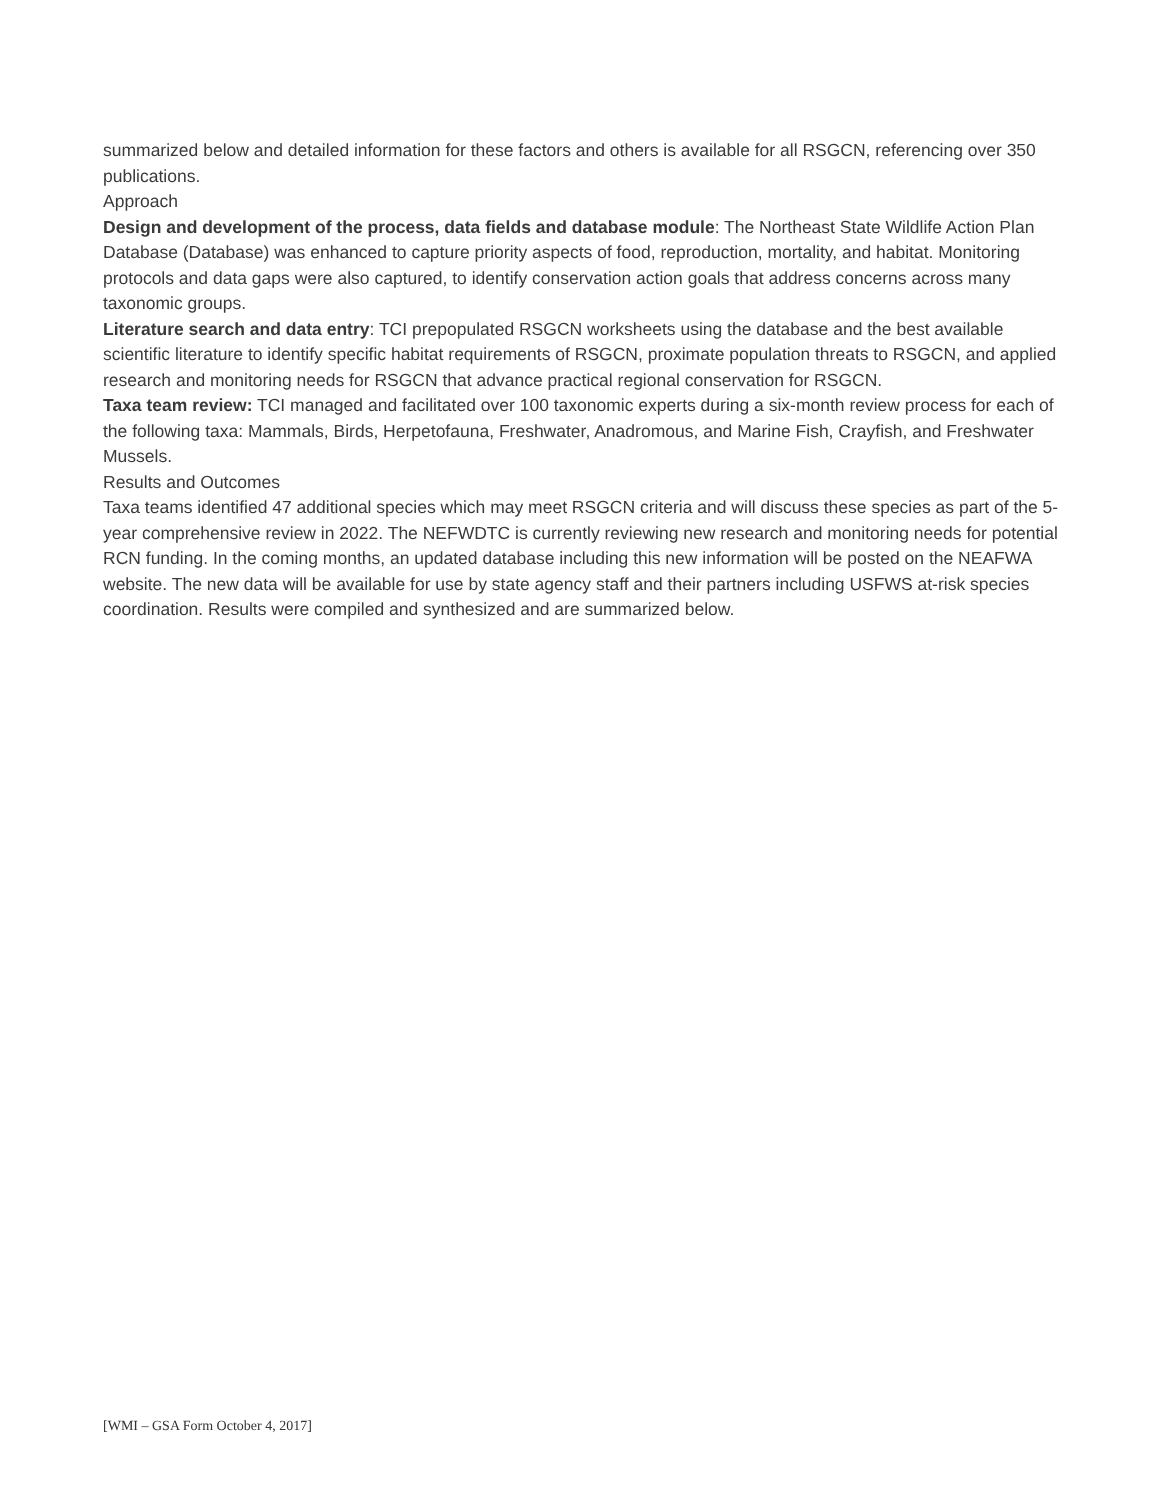summarized below and detailed information for these factors and others is available for all RSGCN, referencing over 350 publications.
Approach
Design and development of the process, data fields and database module: The Northeast State Wildlife Action Plan Database (Database) was enhanced to capture priority aspects of food, reproduction, mortality, and habitat. Monitoring protocols and data gaps were also captured, to identify conservation action goals that address concerns across many taxonomic groups.
Literature search and data entry: TCI prepopulated RSGCN worksheets using the database and the best available scientific literature to identify specific habitat requirements of RSGCN, proximate population threats to RSGCN, and applied research and monitoring needs for RSGCN that advance practical regional conservation for RSGCN.
Taxa team review: TCI managed and facilitated over 100 taxonomic experts during a six-month review process for each of the following taxa: Mammals, Birds, Herpetofauna, Freshwater, Anadromous, and Marine Fish, Crayfish, and Freshwater Mussels.
Results and Outcomes
Taxa teams identified 47 additional species which may meet RSGCN criteria and will discuss these species as part of the 5-year comprehensive review in 2022. The NEFWDTC is currently reviewing new research and monitoring needs for potential RCN funding. In the coming months, an updated database including this new information will be posted on the NEAFWA website. The new data will be available for use by state agency staff and their partners including USFWS at-risk species coordination. Results were compiled and synthesized and are summarized below.
[WMI – GSA Form October 4, 2017]